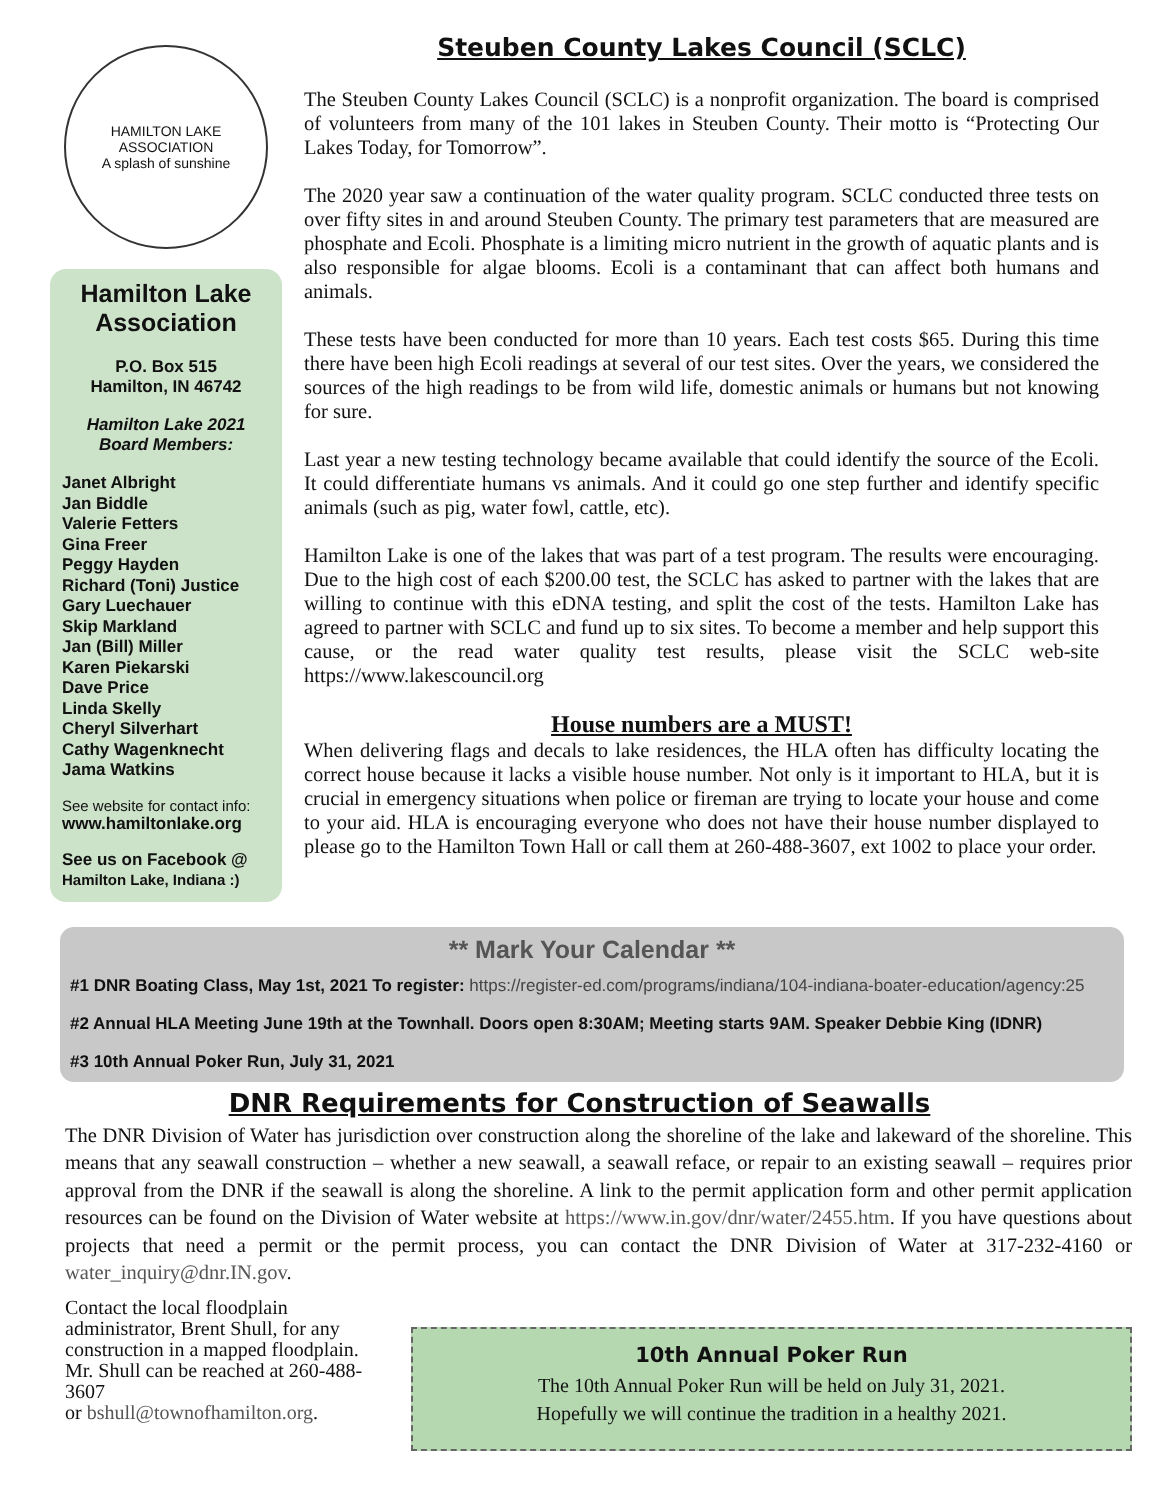HAMILTON LAKE ASSOCIATION
A splash of sunshine
Hamilton Lake Association
P.O. Box 515
Hamilton, IN 46742
Hamilton Lake 2021
Board Members:
Janet Albright
Jan Biddle
Valerie Fetters
Gina Freer
Peggy Hayden
Richard (Toni) Justice
Gary Luechauer
Skip Markland
Jan (Bill) Miller
Karen Piekarski
Dave Price
Linda Skelly
Cheryl Silverhart
Cathy Wagenknecht
Jama Watkins
See website for contact info:
www.hamiltonlake.org
See us on Facebook @
Hamilton Lake, Indiana :)
Steuben County Lakes Council (SCLC)
The Steuben County Lakes Council (SCLC) is a nonprofit organization. The board is comprised of volunteers from many of the 101 lakes in Steuben County. Their motto is “Protecting Our Lakes Today, for Tomorrow”.
The 2020 year saw a continuation of the water quality program. SCLC conducted three tests on over fifty sites in and around Steuben County. The primary test parameters that are measured are phosphate and Ecoli. Phosphate is a limiting micro nutrient in the growth of aquatic plants and is also responsible for algae blooms. Ecoli is a contaminant that can affect both humans and animals.
These tests have been conducted for more than 10 years. Each test costs $65. During this time there have been high Ecoli readings at several of our test sites. Over the years, we considered the sources of the high readings to be from wild life, domestic animals or humans but not knowing for sure.
Last year a new testing technology became available that could identify the source of the Ecoli. It could differentiate humans vs animals. And it could go one step further and identify specific animals (such as pig, water fowl, cattle, etc).
Hamilton Lake is one of the lakes that was part of a test program. The results were encouraging. Due to the high cost of each $200.00 test, the SCLC has asked to partner with the lakes that are willing to continue with this eDNA testing, and split the cost of the tests. Hamilton Lake has agreed to partner with SCLC and fund up to six sites. To become a member and help support this cause, or the read water quality test results, please visit the SCLC web-site https://www.lakescouncil.org
House numbers are a MUST!
When delivering flags and decals to lake residences, the HLA often has difficulty locating the correct house because it lacks a visible house number. Not only is it important to HLA, but it is crucial in emergency situations when police or fireman are trying to locate your house and come to your aid. HLA is encouraging everyone who does not have their house number displayed to please go to the Hamilton Town Hall or call them at 260-488-3607, ext 1002 to place your order.
** Mark Your Calendar **
#1 DNR Boating Class, May 1st, 2021 To register: https://register-ed.com/programs/indiana/104-indiana-boater-education/agency:25
#2 Annual HLA Meeting June 19th at the Townhall. Doors open 8:30AM; Meeting starts 9AM. Speaker Debbie King (IDNR)
#3 10th Annual Poker Run, July 31, 2021
DNR Requirements for Construction of Seawalls
The DNR Division of Water has jurisdiction over construction along the shoreline of the lake and lakeward of the shoreline. This means that any seawall construction – whether a new seawall, a seawall reface, or repair to an existing seawall – requires prior approval from the DNR if the seawall is along the shoreline. A link to the permit application form and other permit application resources can be found on the Division of Water website at https://www.in.gov/dnr/water/2455.htm. If you have questions about projects that need a permit or the permit process, you can contact the DNR Division of Water at 317-232-4160 or water_inquiry@dnr.IN.gov.
Contact the local floodplain administrator, Brent Shull, for any construction in a mapped floodplain. Mr. Shull can be reached at 260-488-3607
or bshull@townofhamilton.org.
10th Annual Poker Run
The 10th Annual Poker Run will be held on July 31, 2021.
Hopefully we will continue the tradition in a healthy 2021.